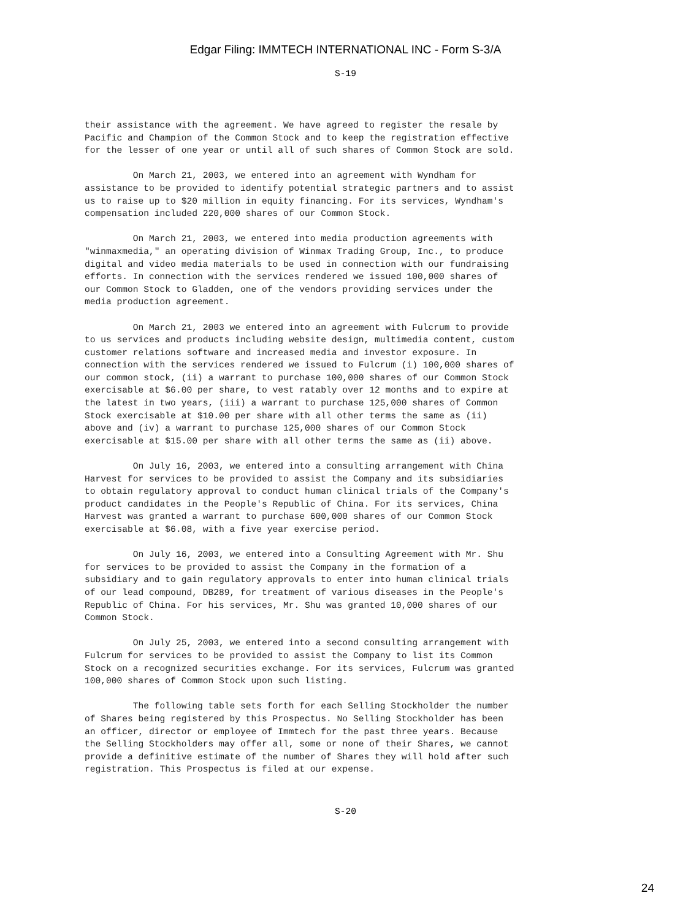Edgar Filing: IMMTECH INTERNATIONAL INC - Form S-3/A
S-19
their assistance with the agreement. We have agreed to register the resale by
Pacific and Champion of the Common Stock and to keep the registration effective
for the lesser of one year or until all of such shares of Common Stock are sold.

         On March 21, 2003, we entered into an agreement with Wyndham for
assistance to be provided to identify potential strategic partners and to assist
us to raise up to $20 million in equity financing. For its services, Wyndham's
compensation included 220,000 shares of our Common Stock.

         On March 21, 2003, we entered into media production agreements with
"winmaxmedia," an operating division of Winmax Trading Group, Inc., to produce
digital and video media materials to be used in connection with our fundraising
efforts. In connection with the services rendered we issued 100,000 shares of
our Common Stock to Gladden, one of the vendors providing services under the
media production agreement.

         On March 21, 2003 we entered into an agreement with Fulcrum to provide
to us services and products including website design, multimedia content, custom
customer relations software and increased media and investor exposure. In
connection with the services rendered we issued to Fulcrum (i) 100,000 shares of
our common stock, (ii) a warrant to purchase 100,000 shares of our Common Stock
exercisable at $6.00 per share, to vest ratably over 12 months and to expire at
the latest in two years, (iii) a warrant to purchase 125,000 shares of Common
Stock exercisable at $10.00 per share with all other terms the same as (ii)
above and (iv) a warrant to purchase 125,000 shares of our Common Stock
exercisable at $15.00 per share with all other terms the same as (ii) above.

         On July 16, 2003, we entered into a consulting arrangement with China
Harvest for services to be provided to assist the Company and its subsidiaries
to obtain regulatory approval to conduct human clinical trials of the Company's
product candidates in the People's Republic of China. For its services, China
Harvest was granted a warrant to purchase 600,000 shares of our Common Stock
exercisable at $6.08, with a five year exercise period.

         On July 16, 2003, we entered into a Consulting Agreement with Mr. Shu
for services to be provided to assist the Company in the formation of a
subsidiary and to gain regulatory approvals to enter into human clinical trials
of our lead compound, DB289, for treatment of various diseases in the People's
Republic of China. For his services, Mr. Shu was granted 10,000 shares of our
Common Stock.

         On July 25, 2003, we entered into a second consulting arrangement with
Fulcrum for services to be provided to assist the Company to list its Common
Stock on a recognized securities exchange. For its services, Fulcrum was granted
100,000 shares of Common Stock upon such listing.

         The following table sets forth for each Selling Stockholder the number
of Shares being registered by this Prospectus. No Selling Stockholder has been
an officer, director or employee of Immtech for the past three years. Because
the Selling Stockholders may offer all, some or none of their Shares, we cannot
provide a definitive estimate of the number of Shares they will hold after such
registration. This Prospectus is filed at our expense.
S-20
24